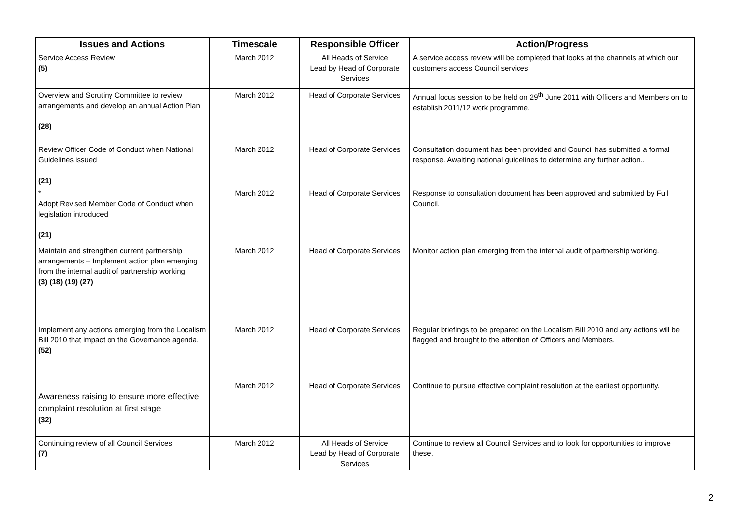| Issues and Actions | Timescale | Responsible Officer | Action/Progress |
| --- | --- | --- | --- |
| Service Access Review (5) | March 2012 | All Heads of Service Lead by Head of Corporate Services | A service access review will be completed that looks at the channels at which our customers access Council services |
| Overview and Scrutiny Committee to review arrangements and develop an annual Action Plan (28) | March 2012 | Head of Corporate Services | Annual focus session to be held on 29<sup>th</sup> June 2011 with Officers and Members on to establish 2011/12 work programme. |
| Review Officer Code of Conduct when National Guidelines issued (21) | March 2012 | Head of Corporate Services | Consultation document has been provided and Council has submitted a formal response. Awaiting national guidelines to determine any further action.. |
| * Adopt Revised Member Code of Conduct when legislation introduced (21) | March 2012 | Head of Corporate Services | Response to consultation document has been approved and submitted by Full Council. |
| Maintain and strengthen current partnership arrangements – Implement action plan emerging from the internal audit of partnership working (3) (18) (19) (27) | March 2012 | Head of Corporate Services | Monitor action plan emerging from the internal audit of partnership working. |
| Implement any actions emerging from the Localism Bill 2010 that impact on the Governance agenda. (52) | March 2012 | Head of Corporate Services | Regular briefings to be prepared on the Localism Bill 2010 and any actions will be flagged and brought to the attention of Officers and Members. |
| Awareness raising to ensure more effective complaint resolution at first stage (32) | March 2012 | Head of Corporate Services | Continue to pursue effective complaint resolution at the earliest opportunity. |
| Continuing review of all Council Services (7) | March 2012 | All Heads of Service Lead by Head of Corporate Services | Continue to review all Council Services and to look for opportunities to improve these. |
2